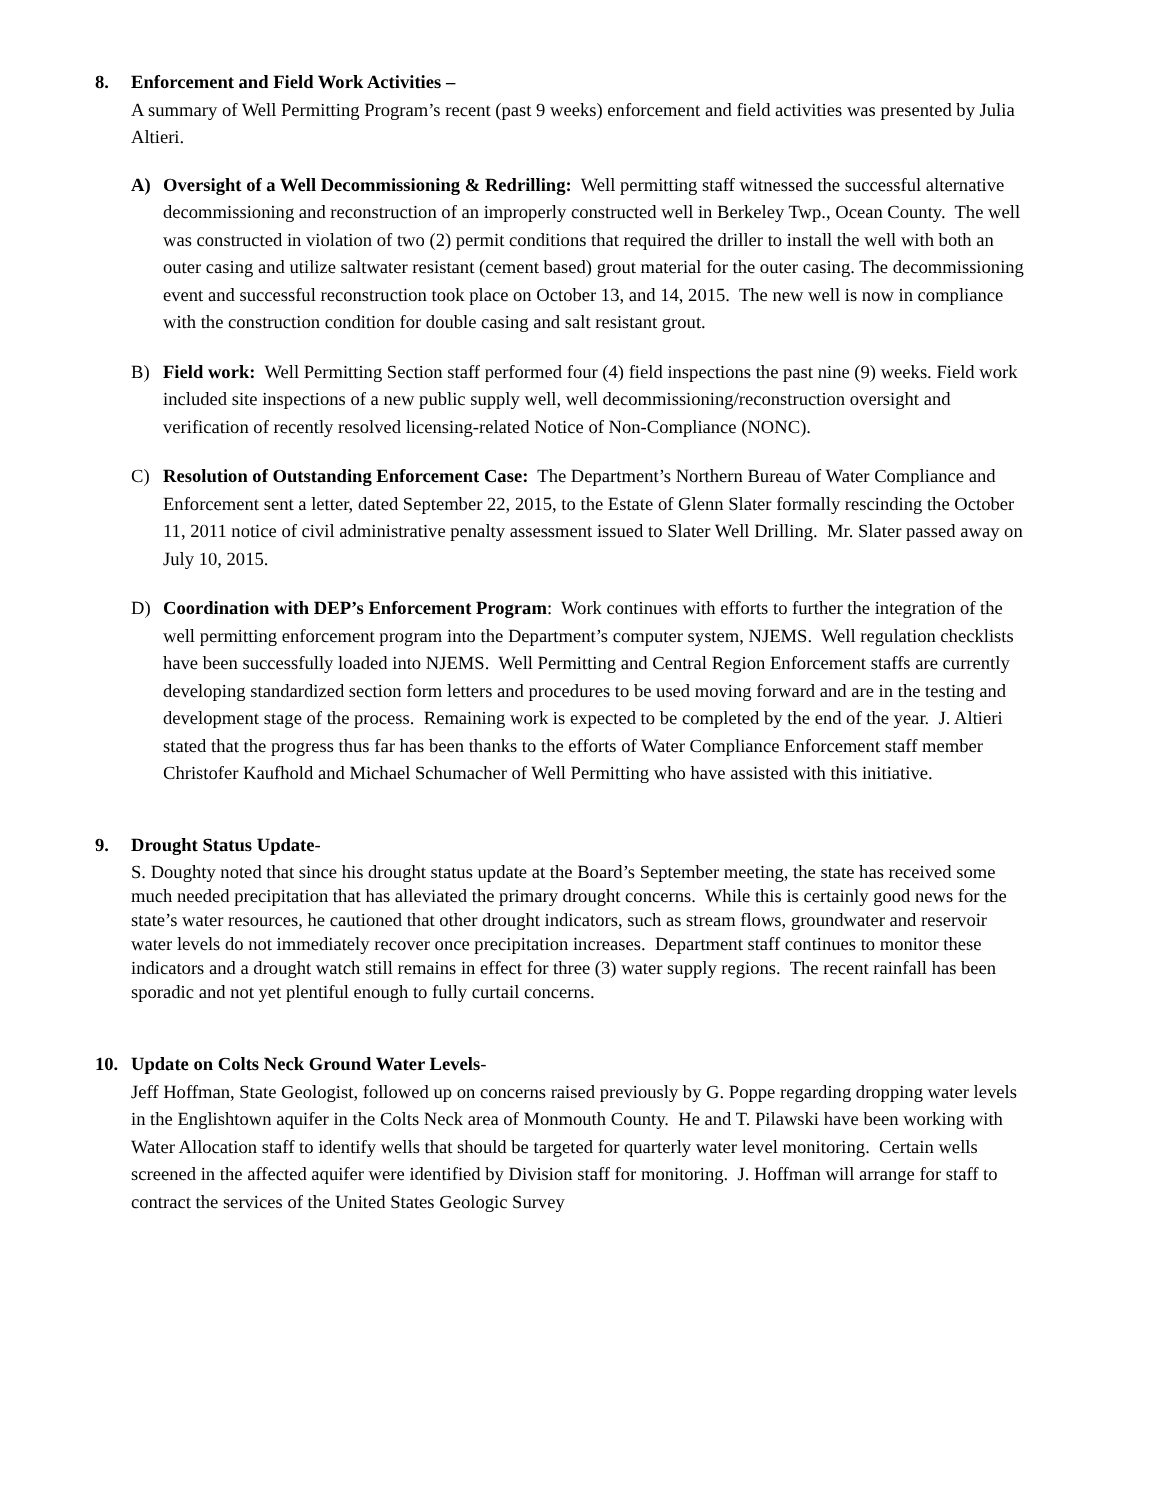8. Enforcement and Field Work Activities –
A summary of Well Permitting Program’s recent (past 9 weeks) enforcement and field activities was presented by Julia Altieri.
A) Oversight of a Well Decommissioning & Redrilling: Well permitting staff witnessed the successful alternative decommissioning and reconstruction of an improperly constructed well in Berkeley Twp., Ocean County. The well was constructed in violation of two (2) permit conditions that required the driller to install the well with both an outer casing and utilize saltwater resistant (cement based) grout material for the outer casing. The decommissioning event and successful reconstruction took place on October 13, and 14, 2015. The new well is now in compliance with the construction condition for double casing and salt resistant grout.
B) Field work: Well Permitting Section staff performed four (4) field inspections the past nine (9) weeks. Field work included site inspections of a new public supply well, well decommissioning/reconstruction oversight and verification of recently resolved licensing-related Notice of Non-Compliance (NONC).
C) Resolution of Outstanding Enforcement Case: The Department’s Northern Bureau of Water Compliance and Enforcement sent a letter, dated September 22, 2015, to the Estate of Glenn Slater formally rescinding the October 11, 2011 notice of civil administrative penalty assessment issued to Slater Well Drilling. Mr. Slater passed away on July 10, 2015.
D) Coordination with DEP’s Enforcement Program: Work continues with efforts to further the integration of the well permitting enforcement program into the Department’s computer system, NJEMS. Well regulation checklists have been successfully loaded into NJEMS. Well Permitting and Central Region Enforcement staffs are currently developing standardized section form letters and procedures to be used moving forward and are in the testing and development stage of the process. Remaining work is expected to be completed by the end of the year. J. Altieri stated that the progress thus far has been thanks to the efforts of Water Compliance Enforcement staff member Christofer Kaufhold and Michael Schumacher of Well Permitting who have assisted with this initiative.
9. Drought Status Update-
S. Doughty noted that since his drought status update at the Board’s September meeting, the state has received some much needed precipitation that has alleviated the primary drought concerns. While this is certainly good news for the state’s water resources, he cautioned that other drought indicators, such as stream flows, groundwater and reservoir water levels do not immediately recover once precipitation increases. Department staff continues to monitor these indicators and a drought watch still remains in effect for three (3) water supply regions. The recent rainfall has been sporadic and not yet plentiful enough to fully curtail concerns.
10. Update on Colts Neck Ground Water Levels-
Jeff Hoffman, State Geologist, followed up on concerns raised previously by G. Poppe regarding dropping water levels in the Englishtown aquifer in the Colts Neck area of Monmouth County. He and T. Pilawski have been working with Water Allocation staff to identify wells that should be targeted for quarterly water level monitoring. Certain wells screened in the affected aquifer were identified by Division staff for monitoring. J. Hoffman will arrange for staff to contract the services of the United States Geologic Survey